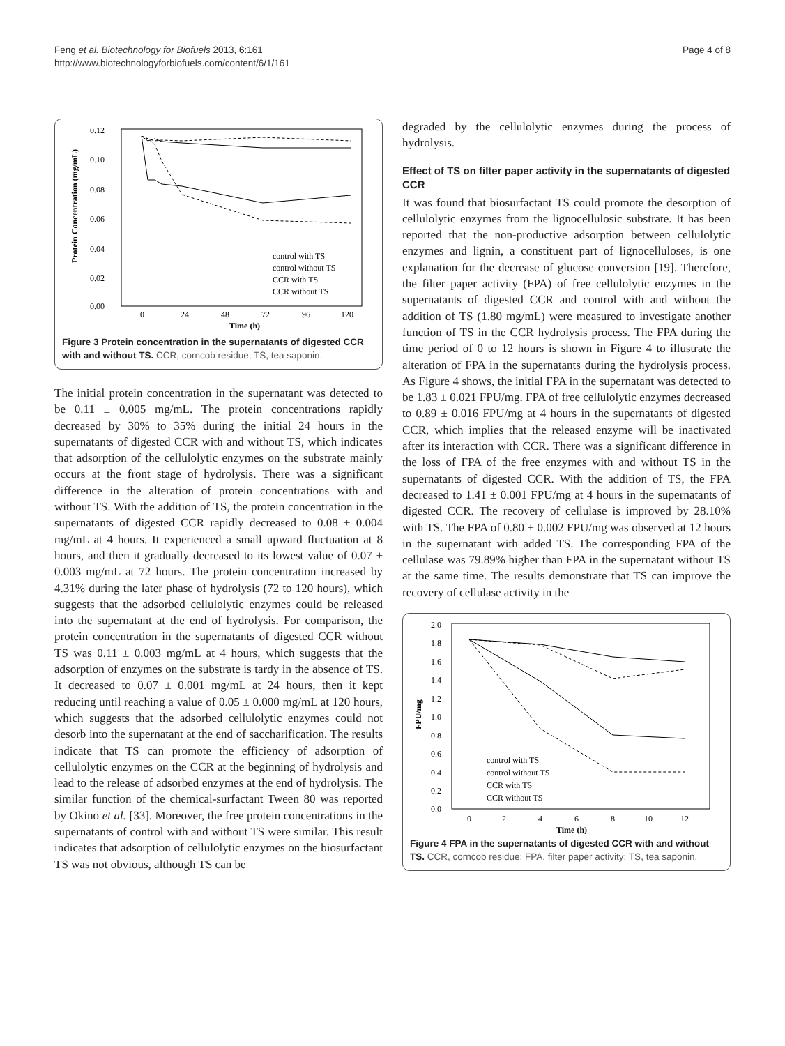Feng et al. Biotechnology for Biofuels 2013, 6:161
http://www.biotechnologyforbiofuels.com/content/6/1/161
Page 4 of 8
0.12
0.10
0.08
0.06
0.04
0.02
0.00
0
24
48
72
96
120
Time (h)
Protein Concentration (mg/mL)
control with TS
control without TS
CCR with TS
CCR without TS
Figure 3 Protein concentration in the supernatants of digested CCR with and without TS. CCR, corncob residue; TS, tea saponin.
The initial protein concentration in the supernatant was detected to be 0.11 ± 0.005 mg/mL. The protein concentrations rapidly decreased by 30% to 35% during the initial 24 hours in the supernatants of digested CCR with and without TS, which indicates that adsorption of the cellulolytic enzymes on the substrate mainly occurs at the front stage of hydrolysis. There was a significant difference in the alteration of protein concentrations with and without TS. With the addition of TS, the protein concentration in the supernatants of digested CCR rapidly decreased to 0.08 ± 0.004 mg/mL at 4 hours. It experienced a small upward fluctuation at 8 hours, and then it gradually decreased to its lowest value of 0.07 ± 0.003 mg/mL at 72 hours. The protein concentration increased by 4.31% during the later phase of hydrolysis (72 to 120 hours), which suggests that the adsorbed cellulolytic enzymes could be released into the supernatant at the end of hydrolysis. For comparison, the protein concentration in the supernatants of digested CCR without TS was 0.11 ± 0.003 mg/mL at 4 hours, which suggests that the adsorption of enzymes on the substrate is tardy in the absence of TS. It decreased to 0.07 ± 0.001 mg/mL at 24 hours, then it kept reducing until reaching a value of 0.05 ± 0.000 mg/mL at 120 hours, which suggests that the adsorbed cellulolytic enzymes could not desorb into the supernatant at the end of saccharification. The results indicate that TS can promote the efficiency of adsorption of cellulolytic enzymes on the CCR at the beginning of hydrolysis and lead to the release of adsorbed enzymes at the end of hydrolysis. The similar function of the chemical-surfactant Tween 80 was reported by Okino et al. [33]. Moreover, the free protein concentrations in the supernatants of control with and without TS were similar. This result indicates that adsorption of cellulolytic enzymes on the biosurfactant TS was not obvious, although TS can be
degraded by the cellulolytic enzymes during the process of hydrolysis.
Effect of TS on filter paper activity in the supernatants of digested CCR
It was found that biosurfactant TS could promote the desorption of cellulolytic enzymes from the lignocellulosic substrate. It has been reported that the non-productive adsorption between cellulolytic enzymes and lignin, a constituent part of lignocelluloses, is one explanation for the decrease of glucose conversion [19]. Therefore, the filter paper activity (FPA) of free cellulolytic enzymes in the supernatants of digested CCR and control with and without the addition of TS (1.80 mg/mL) were measured to investigate another function of TS in the CCR hydrolysis process. The FPA during the time period of 0 to 12 hours is shown in Figure 4 to illustrate the alteration of FPA in the supernatants during the hydrolysis process. As Figure 4 shows, the initial FPA in the supernatant was detected to be 1.83 ± 0.021 FPU/mg. FPA of free cellulolytic enzymes decreased to 0.89 ± 0.016 FPU/mg at 4 hours in the supernatants of digested CCR, which implies that the released enzyme will be inactivated after its interaction with CCR. There was a significant difference in the loss of FPA of the free enzymes with and without TS in the supernatants of digested CCR. With the addition of TS, the FPA decreased to 1.41 ± 0.001 FPU/mg at 4 hours in the supernatants of digested CCR. The recovery of cellulase is improved by 28.10% with TS. The FPA of 0.80 ± 0.002 FPU/mg was observed at 12 hours in the supernatant with added TS. The corresponding FPA of the cellulase was 79.89% higher than FPA in the supernatant without TS at the same time. The results demonstrate that TS can improve the recovery of cellulase activity in the
2.0
1.8
1.6
1.4
1.2
1.0
0.8
0.6
0.4
0.2
0.0
0
2
4
6
8
10
12
Time (h)
FPU/mg
control with TS
control without TS
CCR with TS
CCR without TS
Figure 4 FPA in the supernatants of digested CCR with and without TS. CCR, corncob residue; FPA, filter paper activity; TS, tea saponin.